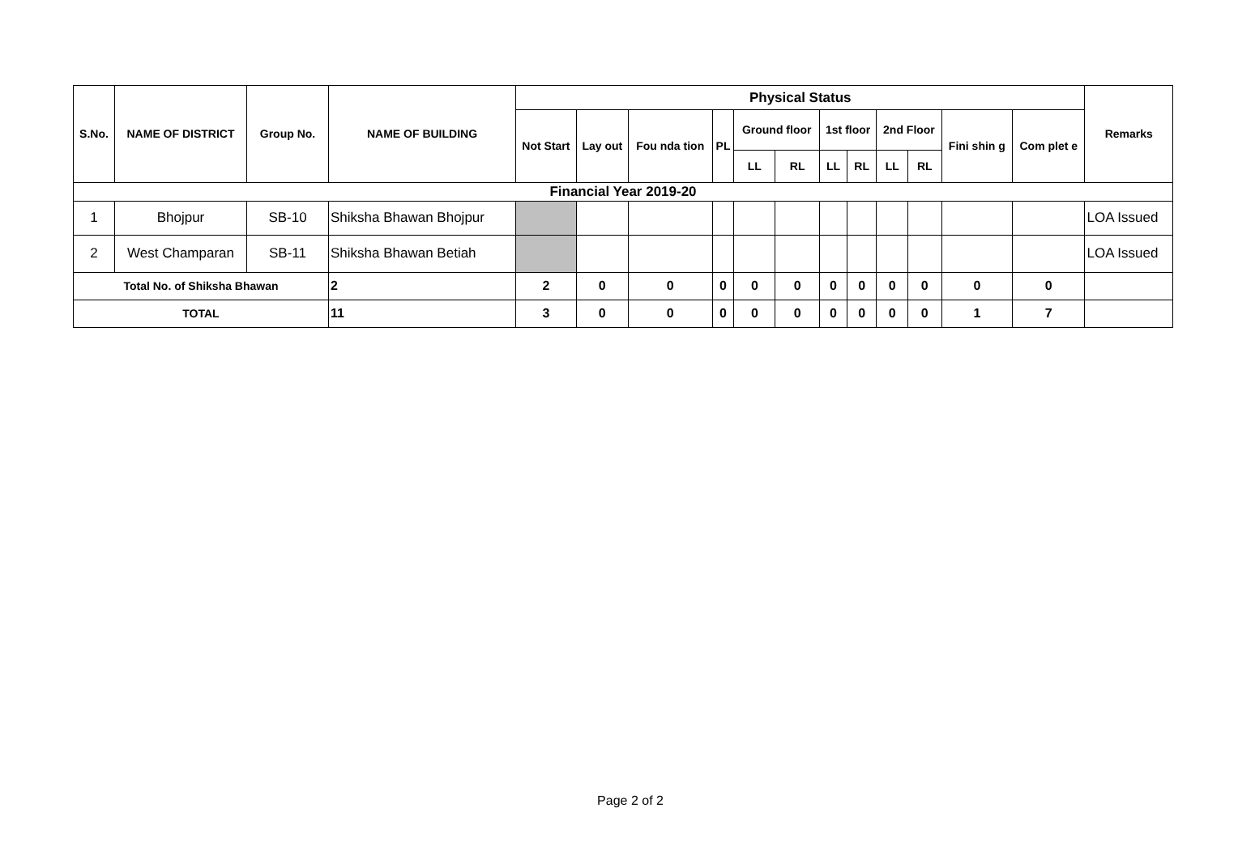| S.No. | NAME OF DISTRICT | Group No. | NAME OF BUILDING | Physical Status | | | | | | | | | | | | Remarks |
| --- | --- | --- | --- | --- | --- | --- | --- | --- | --- | --- | --- | --- | --- | --- | --- | --- |
| | | | | Not Start | Lay out | Fou nda tion | PL | Ground floor | | 1st floor | | 2nd Floor | | Fini shin g | Com plet e | |
| | | | | | | | | LL | RL | LL | RL | LL | RL | | | |
| Financial Year 2019-20 | | | | | | | | | | | | | | | | |
| 1 | Bhojpur | SB-10 | Shiksha Bhawan Bhojpur | | | | | | | | | | | | | LOA Issued |
| 2 | West Champaran | SB-11 | Shiksha Bhawan Betiah | | | | | | | | | | | | | LOA Issued |
| Total No. of Shiksha Bhawan | | | 2 | 2 | 0 | 0 | 0 | 0 | 0 | 0 | 0 | 0 | 0 | 0 | 0 | |
| TOTAL | | | 11 | 3 | 0 | 0 | 0 | 0 | 0 | 0 | 0 | 0 | 0 | 1 | 7 | |
Page 2 of 2